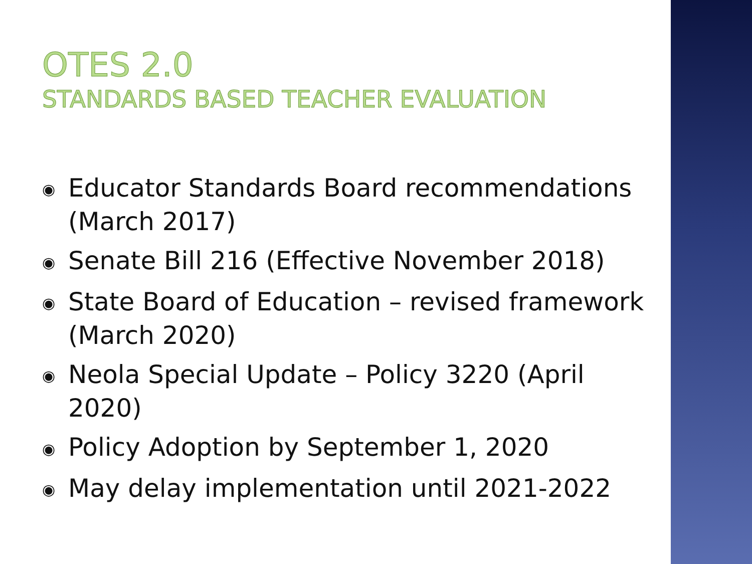OTES 2.0
STANDARDS BASED TEACHER EVALUATION
◉ Educator Standards Board recommendations (March 2017)
◉ Senate Bill 216 (Effective November 2018)
◉ State Board of Education – revised framework (March 2020)
◉ Neola Special Update – Policy 3220 (April 2020)
◉ Policy Adoption by September 1, 2020
◉ May delay implementation until 2021-2022